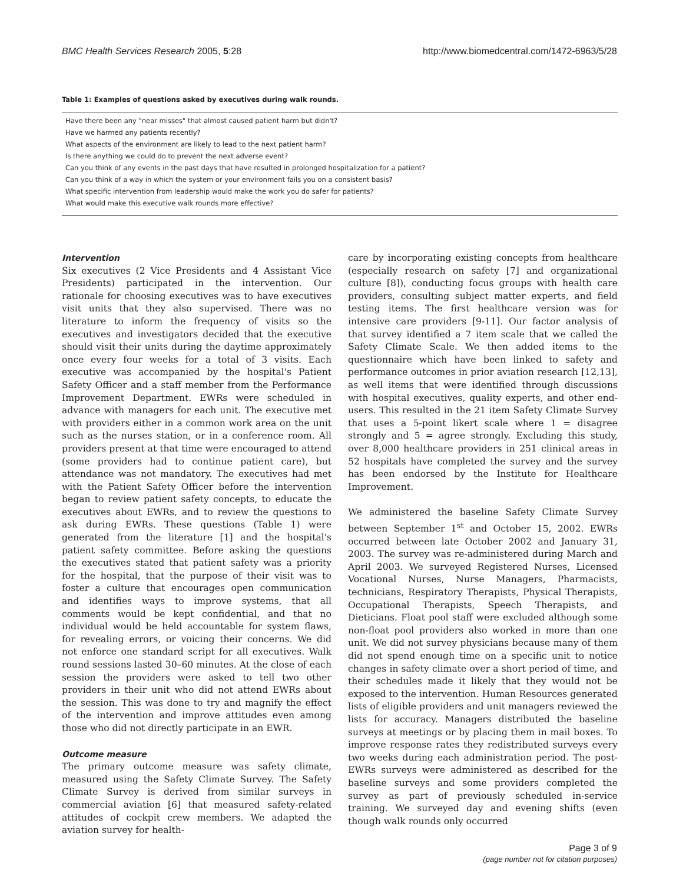BMC Health Services Research 2005, 5:28 http://www.biomedcentral.com/1472-6963/5/28
Table 1: Examples of questions asked by executives during walk rounds.
| Have there been any "near misses" that almost caused patient harm but didn't? |
| Have we harmed any patients recently? |
| What aspects of the environment are likely to lead to the next patient harm? |
| Is there anything we could do to prevent the next adverse event? |
| Can you think of any events in the past days that have resulted in prolonged hospitalization for a patient? |
| Can you think of a way in which the system or your environment fails you on a consistent basis? |
| What specific intervention from leadership would make the work you do safer for patients? |
| What would make this executive walk rounds more effective? |
Intervention
Six executives (2 Vice Presidents and 4 Assistant Vice Presidents) participated in the intervention. Our rationale for choosing executives was to have executives visit units that they also supervised. There was no literature to inform the frequency of visits so the executives and investigators decided that the executive should visit their units during the daytime approximately once every four weeks for a total of 3 visits. Each executive was accompanied by the hospital's Patient Safety Officer and a staff member from the Performance Improvement Department. EWRs were scheduled in advance with managers for each unit. The executive met with providers either in a common work area on the unit such as the nurses station, or in a conference room. All providers present at that time were encouraged to attend (some providers had to continue patient care), but attendance was not mandatory. The executives had met with the Patient Safety Officer before the intervention began to review patient safety concepts, to educate the executives about EWRs, and to review the questions to ask during EWRs. These questions (Table 1) were generated from the literature [1] and the hospital's patient safety committee. Before asking the questions the executives stated that patient safety was a priority for the hospital, that the purpose of their visit was to foster a culture that encourages open communication and identifies ways to improve systems, that all comments would be kept confidential, and that no individual would be held accountable for system flaws, for revealing errors, or voicing their concerns. We did not enforce one standard script for all executives. Walk round sessions lasted 30–60 minutes. At the close of each session the providers were asked to tell two other providers in their unit who did not attend EWRs about the session. This was done to try and magnify the effect of the intervention and improve attitudes even among those who did not directly participate in an EWR.
Outcome measure
The primary outcome measure was safety climate, measured using the Safety Climate Survey. The Safety Climate Survey is derived from similar surveys in commercial aviation [6] that measured safety-related attitudes of cockpit crew members. We adapted the aviation survey for health-
care by incorporating existing concepts from healthcare (especially research on safety [7] and organizational culture [8]), conducting focus groups with health care providers, consulting subject matter experts, and field testing items. The first healthcare version was for intensive care providers [9-11]. Our factor analysis of that survey identified a 7 item scale that we called the Safety Climate Scale. We then added items to the questionnaire which have been linked to safety and performance outcomes in prior aviation research [12,13], as well items that were identified through discussions with hospital executives, quality experts, and other end-users. This resulted in the 21 item Safety Climate Survey that uses a 5-point likert scale where 1 = disagree strongly and 5 = agree strongly. Excluding this study, over 8,000 healthcare providers in 251 clinical areas in 52 hospitals have completed the survey and the survey has been endorsed by the Institute for Healthcare Improvement.
We administered the baseline Safety Climate Survey between September 1<sup>st</sup> and October 15, 2002. EWRs occurred between late October 2002 and January 31, 2003. The survey was re-administered during March and April 2003. We surveyed Registered Nurses, Licensed Vocational Nurses, Nurse Managers, Pharmacists, technicians, Respiratory Therapists, Physical Therapists, Occupational Therapists, Speech Therapists, and Dieticians. Float pool staff were excluded although some non-float pool providers also worked in more than one unit. We did not survey physicians because many of them did not spend enough time on a specific unit to notice changes in safety climate over a short period of time, and their schedules made it likely that they would not be exposed to the intervention. Human Resources generated lists of eligible providers and unit managers reviewed the lists for accuracy. Managers distributed the baseline surveys at meetings or by placing them in mail boxes. To improve response rates they redistributed surveys every two weeks during each administration period. The post-EWRs surveys were administered as described for the baseline surveys and some providers completed the survey as part of previously scheduled in-service training. We surveyed day and evening shifts (even though walk rounds only occurred
Page 3 of 9
(page number not for citation purposes)